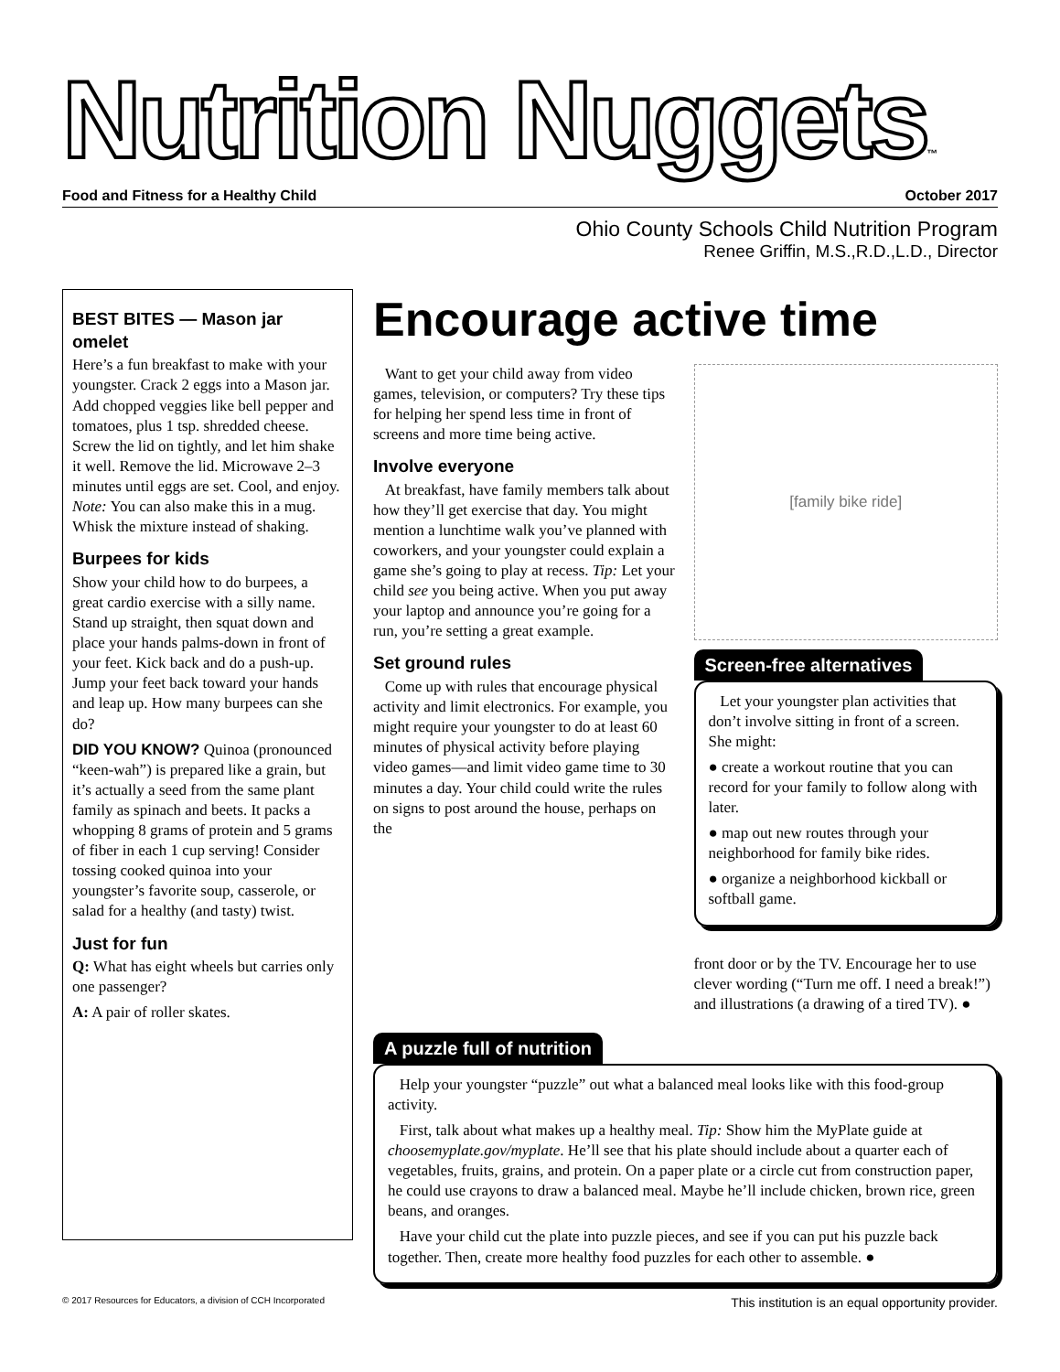Nutrition Nuggets™
Food and Fitness for a Healthy Child October 2017
Ohio County Schools Child Nutrition Program
Renee Griffin, M.S.,R.D.,L.D., Director
BEST BITES — Mason jar omelet
Here’s a fun breakfast to make with your youngster. Crack 2 eggs into a Mason jar. Add chopped veggies like bell pepper and tomatoes, plus 1 tsp. shredded cheese. Screw the lid on tightly, and let him shake it well. Remove the lid. Microwave 2–3 minutes until eggs are set. Cool, and enjoy. Note: You can also make this in a mug. Whisk the mixture instead of shaking.
Burpees for kids
Show your child how to do burpees, a great cardio exercise with a silly name. Stand up straight, then squat down and place your hands palms-down in front of your feet. Kick back and do a push-up. Jump your feet back toward your hands and leap up. How many burpees can she do?
DID YOU KNOW? Quinoa (pronounced “keen-wah”) is prepared like a grain, but it’s actually a seed from the same plant family as spinach and beets. It packs a whopping 8 grams of protein and 5 grams of fiber in each 1 cup serving! Consider tossing cooked quinoa into your youngster’s favorite soup, casserole, or salad for a healthy (and tasty) twist.
Just for fun
Q: What has eight wheels but carries only one passenger?
A: A pair of roller skates.
Encourage active time
Want to get your child away from video games, television, or computers? Try these tips for helping her spend less time in front of screens and more time being active.
Involve everyone
At breakfast, have family members talk about how they’ll get exercise that day. You might mention a lunchtime walk you’ve planned with coworkers, and your youngster could explain a game she’s going to play at recess. Tip: Let your child see you being active. When you put away your laptop and announce you’re going for a run, you’re setting a great example.
Set ground rules
Come up with rules that encourage physical activity and limit electronics. For example, you might require your youngster to do at least 60 minutes of physical activity before playing video games—and limit video game time to 30 minutes a day. Your child could write the rules on signs to post around the house, perhaps on the
[family bike ride]
Screen-free alternatives
Let your youngster plan activities that don’t involve sitting in front of a screen. She might:
● create a workout routine that you can record for your family to follow along with later.
● map out new routes through your neighborhood for family bike rides.
● organize a neighborhood kickball or softball game.
front door or by the TV. Encourage her to use clever wording (“Turn me off. I need a break!”) and illustrations (a drawing of a tired TV). ●
A puzzle full of nutrition
Help your youngster “puzzle” out what a balanced meal looks like with this food-group activity.
First, talk about what makes up a healthy meal. Tip: Show him the MyPlate guide at choosemyplate.gov/myplate. He’ll see that his plate should include about a quarter each of vegetables, fruits, grains, and protein. On a paper plate or a circle cut from construction paper, he could use crayons to draw a balanced meal. Maybe he’ll include chicken, brown rice, green beans, and oranges.
Have your child cut the plate into puzzle pieces, and see if you can put his puzzle back together. Then, create more healthy food puzzles for each other to assemble. ●
© 2017 Resources for Educators, a division of CCH Incorporated This institution is an equal opportunity provider.